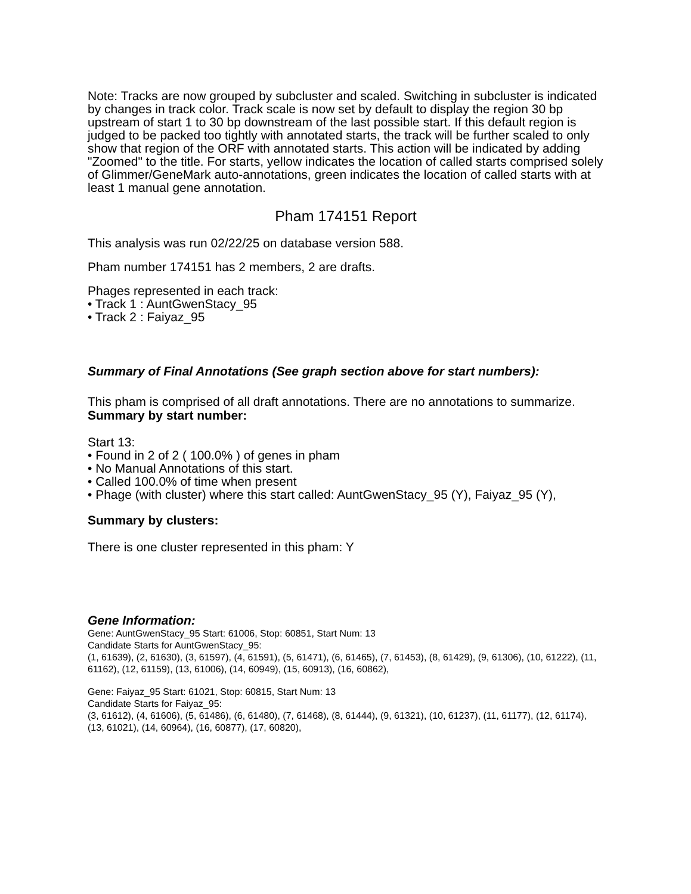Note: Tracks are now grouped by subcluster and scaled. Switching in subcluster is indicated by changes in track color. Track scale is now set by default to display the region 30 bp upstream of start 1 to 30 bp downstream of the last possible start. If this default region is judged to be packed too tightly with annotated starts, the track will be further scaled to only show that region of the ORF with annotated starts. This action will be indicated by adding "Zoomed" to the title. For starts, yellow indicates the location of called starts comprised solely of Glimmer/GeneMark auto-annotations, green indicates the location of called starts with at least 1 manual gene annotation.
Pham 174151 Report
This analysis was run 02/22/25 on database version 588.
Pham number 174151 has 2 members, 2 are drafts.
Phages represented in each track:
• Track 1 : AuntGwenStacy_95
• Track 2 : Faiyaz_95
Summary of Final Annotations (See graph section above for start numbers):
This pham is comprised of all draft annotations. There are no annotations to summarize.
Summary by start number:
Start 13:
• Found in 2 of 2 ( 100.0% ) of genes in pham
• No Manual Annotations of this start.
• Called 100.0% of time when present
• Phage (with cluster) where this start called: AuntGwenStacy_95 (Y), Faiyaz_95 (Y),
Summary by clusters:
There is one cluster represented in this pham: Y
Gene Information:
Gene: AuntGwenStacy_95 Start: 61006, Stop: 60851, Start Num: 13
Candidate Starts for AuntGwenStacy_95:
(1, 61639), (2, 61630), (3, 61597), (4, 61591), (5, 61471), (6, 61465), (7, 61453), (8, 61429), (9, 61306), (10, 61222), (11, 61162), (12, 61159), (13, 61006), (14, 60949), (15, 60913), (16, 60862),
Gene: Faiyaz_95 Start: 61021, Stop: 60815, Start Num: 13
Candidate Starts for Faiyaz_95:
(3, 61612), (4, 61606), (5, 61486), (6, 61480), (7, 61468), (8, 61444), (9, 61321), (10, 61237), (11, 61177), (12, 61174), (13, 61021), (14, 60964), (16, 60877), (17, 60820),